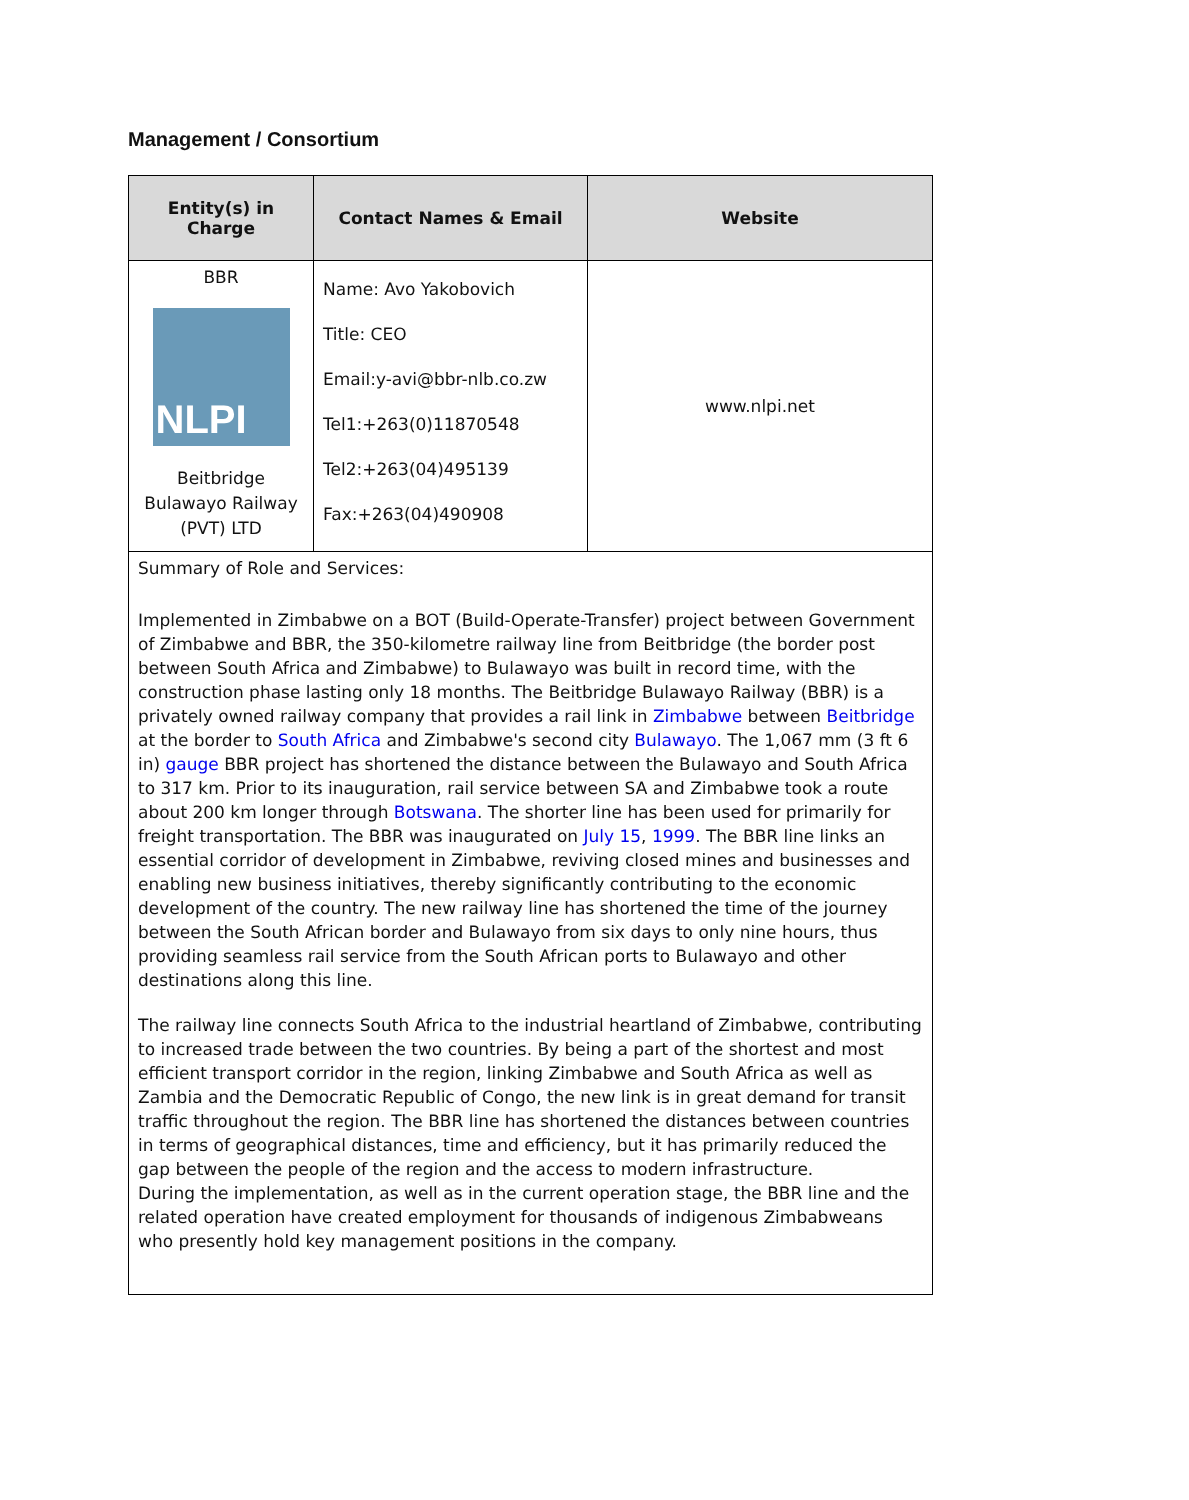Management / Consortium
| Entity(s) in Charge | Contact Names & Email | Website |
| --- | --- | --- |
| BBR NLPI Beitbridge Bulawayo Railway (PVT) LTD | Name: Avo Yakobovich Title: CEO Email:y-avi@bbr-nlb.co.zw Tel1:+263(0)11870548 Tel2:+263(04)495139 Fax:+263(04)490908 | www.nlpi.net |
| Summary of Role and Services: Implemented in Zimbabwe on a BOT (Build-Operate-Transfer) project between Government of Zimbabwe and BBR, the 350-kilometre railway line from Beitbridge (the border post between South Africa and Zimbabwe) to Bulawayo was built in record time, with the construction phase lasting only 18 months. The Beitbridge Bulawayo Railway (BBR) is a privately owned railway company that provides a rail link in Zimbabwe between Beitbridge at the border to South Africa and Zimbabwe's second city Bulawayo . The 1,067 mm (3 ft 6 in) gauge BBR project has shortened the distance between the Bulawayo and South Africa to 317 km. Prior to its inauguration, rail service between SA and Zimbabwe took a route about 200 km longer through Botswana . The shorter line has been used for primarily for freight transportation. The BBR was inaugurated on July 15 , 1999 . The BBR line links an essential corridor of development in Zimbabwe, reviving closed mines and businesses and enabling new business initiatives, thereby significantly contributing to the economic development of the country. The new railway line has shortened the time of the journey between the South African border and Bulawayo from six days to only nine hours, thus providing seamless rail service from the South African ports to Bulawayo and other destinations along this line. The railway line connects South Africa to the industrial heartland of Zimbabwe, contributing to increased trade between the two countries. By being a part of the shortest and most efficient transport corridor in the region, linking Zimbabwe and South Africa as well as Zambia and the Democratic Republic of Congo, the new link is in great demand for transit traffic throughout the region. The BBR line has shortened the distances between countries in terms of geographical distances, time and efficiency, but it has primarily reduced the gap between the people of the region and the access to modern infrastructure. During the implementation, as well as in the current operation stage, the BBR line and the related operation have created employment for thousands of indigenous Zimbabweans who presently hold key management positions in the company. | | |